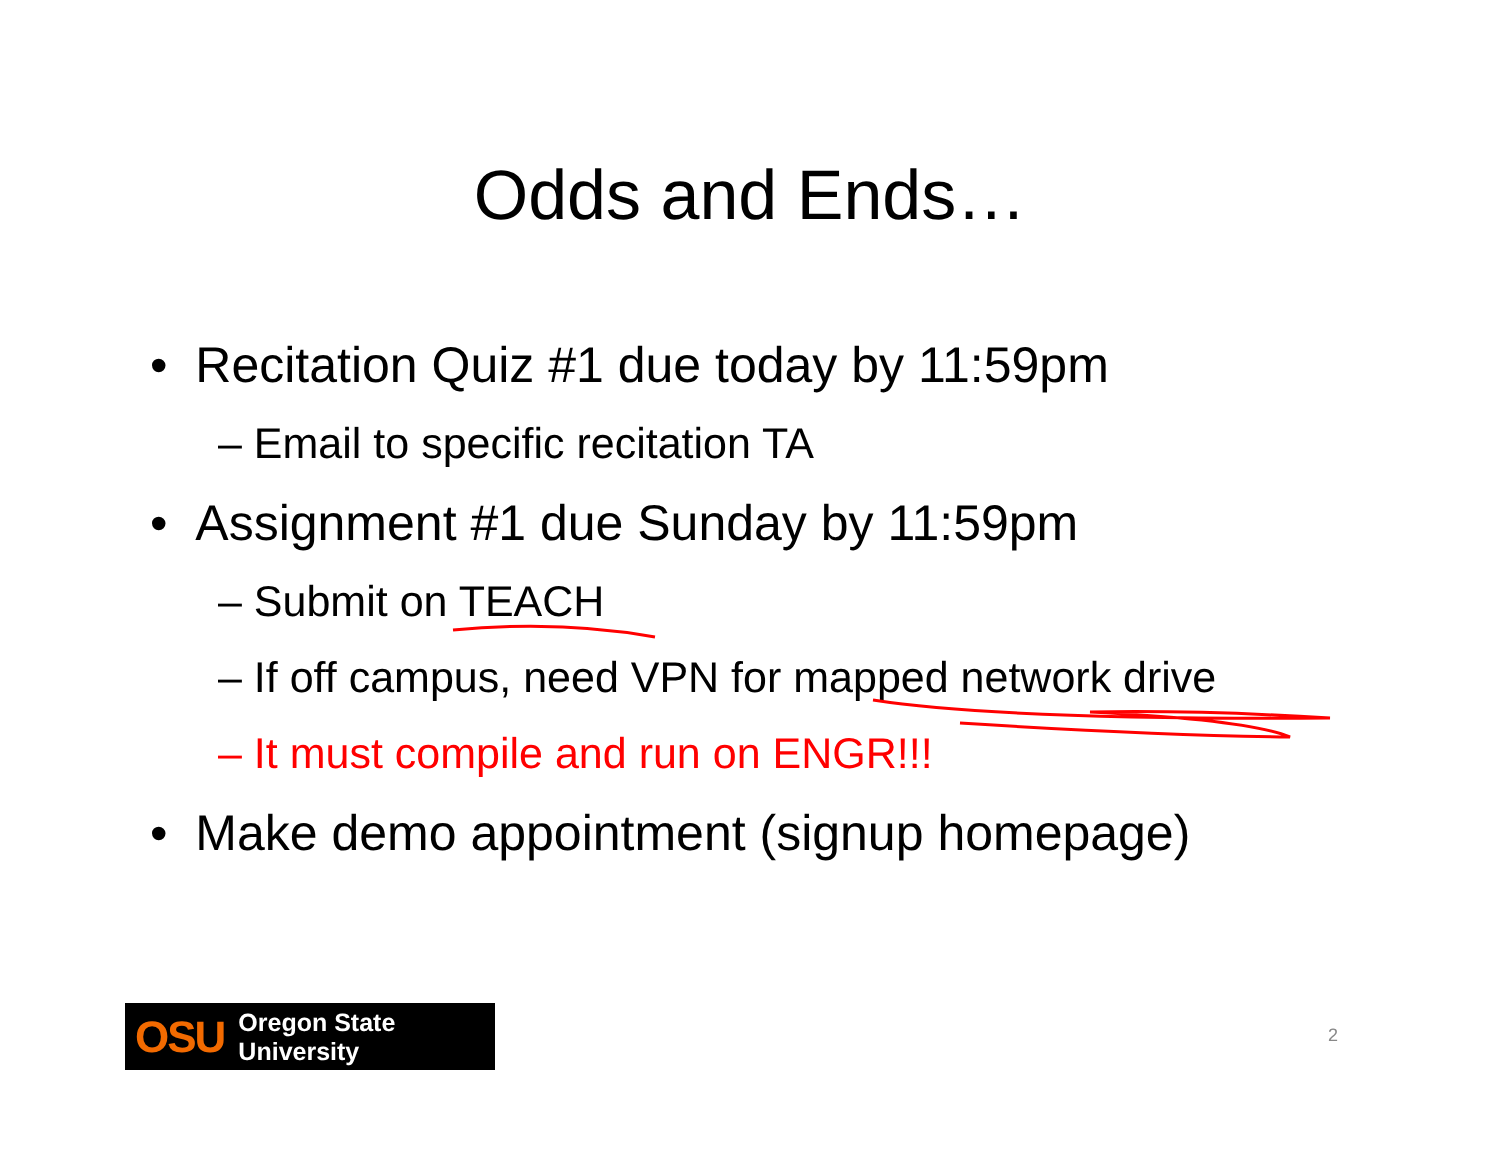Odds and Ends…
• Recitation Quiz #1 due today by 11:59pm
– Email to specific recitation TA
• Assignment #1 due Sunday by 11:59pm
– Submit on TEACH
– If off campus, need VPN for mapped network drive
– It must compile and run on ENGR!!!
• Make demo appointment (signup homepage)
OSU Oregon State University
2